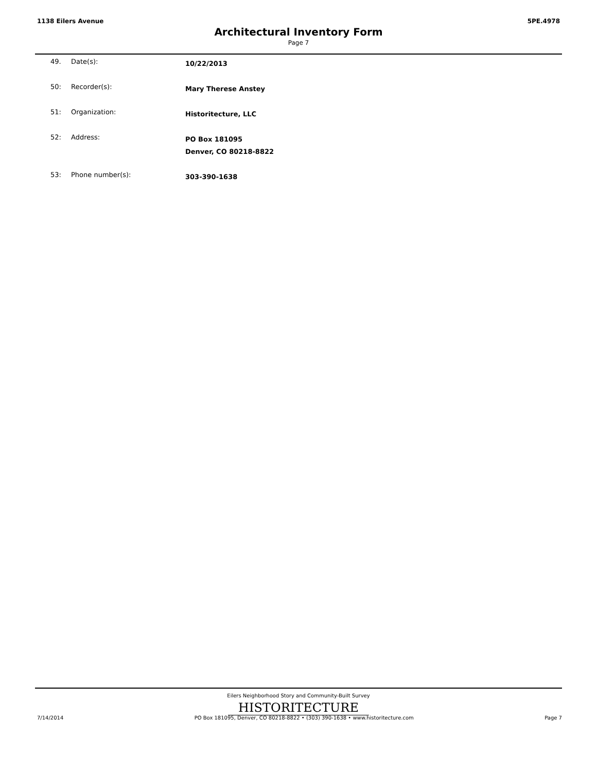1138 Eilers Avenue 5PE.4978
Architectural Inventory Form
Page 7
| 49. | Date(s): | 10/22/2013 |
| 50: | Recorder(s): | Mary Therese Anstey |
| 51: | Organization: | Historitecture, LLC |
| 52: | Address: | PO Box 181095 Denver, CO 80218-8822 |
| 53: | Phone number(s): | 303-390-1638 |
Eilers Neighborhood Story and Community-Built Survey
HISTORITECTURE
7/14/2014 PO Box 181095, Denver, CO 80218-8822 • (303) 390-1638 • www.historitecture.com Page 7